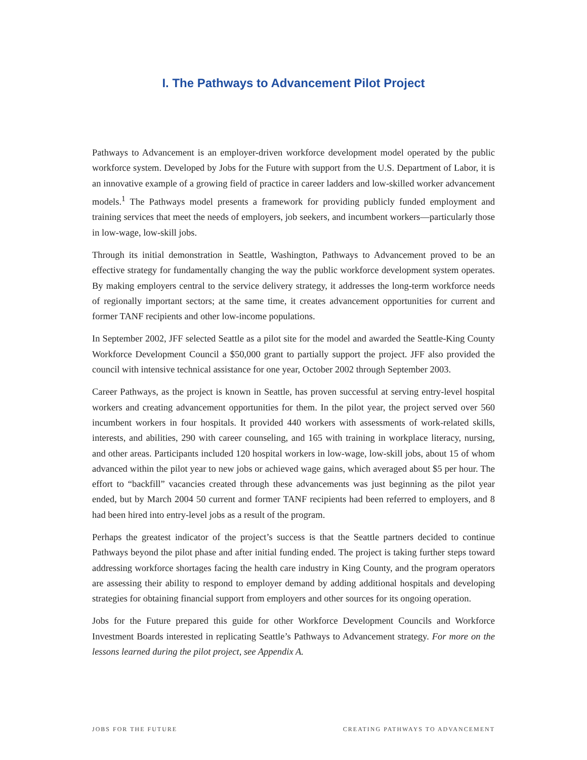I. The Pathways to Advancement Pilot Project
Pathways to Advancement is an employer-driven workforce development model operated by the public workforce system. Developed by Jobs for the Future with support from the U.S. Department of Labor, it is an innovative example of a growing field of practice in career ladders and low-skilled worker advancement models.<sup>1</sup> The Pathways model presents a framework for providing publicly funded employment and training services that meet the needs of employers, job seekers, and incumbent workers—particularly those in low-wage, low-skill jobs.
Through its initial demonstration in Seattle, Washington, Pathways to Advancement proved to be an effective strategy for fundamentally changing the way the public workforce development system operates. By making employers central to the service delivery strategy, it addresses the long-term workforce needs of regionally important sectors; at the same time, it creates advancement opportunities for current and former TANF recipients and other low-income populations.
In September 2002, JFF selected Seattle as a pilot site for the model and awarded the Seattle-King County Workforce Development Council a $50,000 grant to partially support the project. JFF also provided the council with intensive technical assistance for one year, October 2002 through September 2003.
Career Pathways, as the project is known in Seattle, has proven successful at serving entry-level hospital workers and creating advancement opportunities for them. In the pilot year, the project served over 560 incumbent workers in four hospitals. It provided 440 workers with assessments of work-related skills, interests, and abilities, 290 with career counseling, and 165 with training in workplace literacy, nursing, and other areas. Participants included 120 hospital workers in low-wage, low-skill jobs, about 15 of whom advanced within the pilot year to new jobs or achieved wage gains, which averaged about $5 per hour. The effort to “backfill” vacancies created through these advancements was just beginning as the pilot year ended, but by March 2004 50 current and former TANF recipients had been referred to employers, and 8 had been hired into entry-level jobs as a result of the program.
Perhaps the greatest indicator of the project’s success is that the Seattle partners decided to continue Pathways beyond the pilot phase and after initial funding ended. The project is taking further steps toward addressing workforce shortages facing the health care industry in King County, and the program operators are assessing their ability to respond to employer demand by adding additional hospitals and developing strategies for obtaining financial support from employers and other sources for its ongoing operation.
Jobs for the Future prepared this guide for other Workforce Development Councils and Workforce Investment Boards interested in replicating Seattle’s Pathways to Advancement strategy. For more on the lessons learned during the pilot project, see Appendix A.
JOBS FOR THE FUTURE CREATING PATHWAYS TO ADVANCEMENT